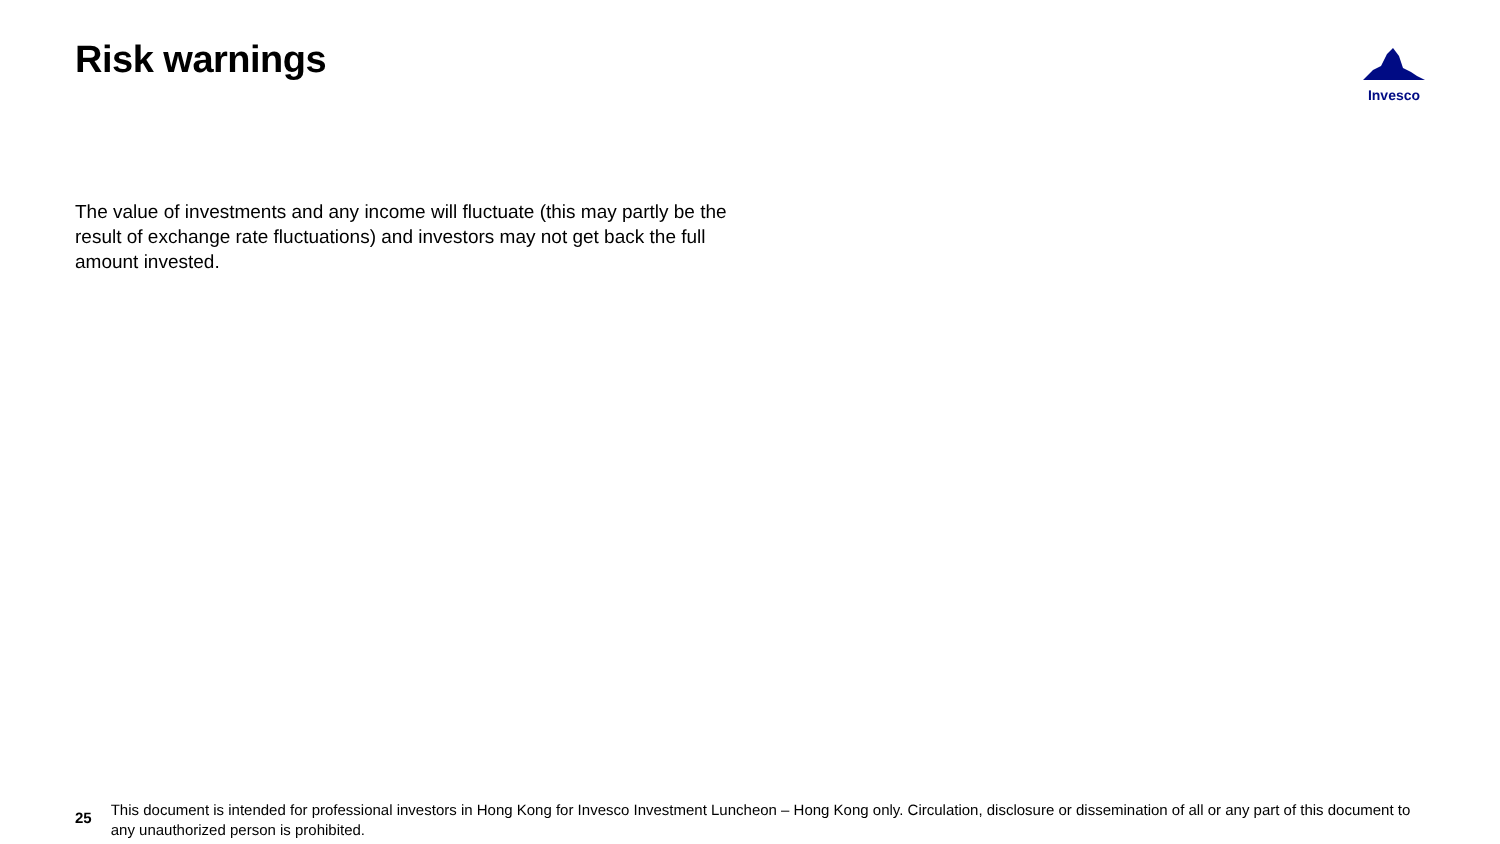Risk warnings
Invesco
The value of investments and any income will fluctuate (this may partly be the result of exchange rate fluctuations) and investors may not get back the full amount invested.
25
This document is intended for professional investors in Hong Kong for Invesco Investment Luncheon – Hong Kong only. Circulation, disclosure or dissemination of all or any part of this document to any unauthorized person is prohibited.